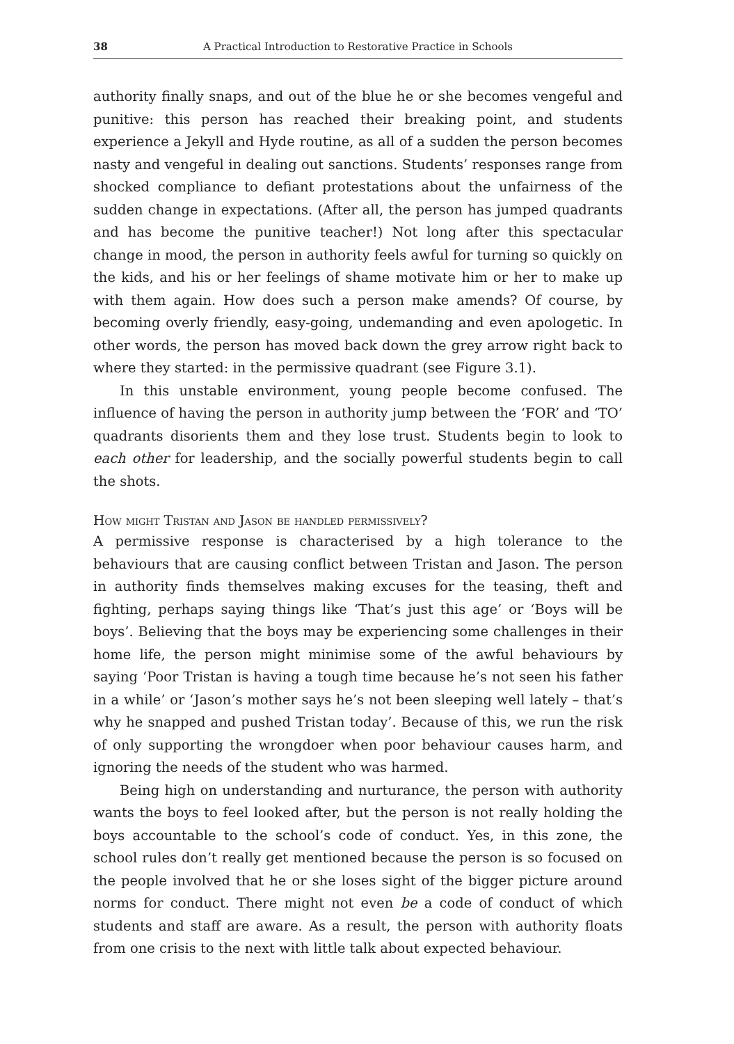38 A Practical Introduction to Restorative Practice in Schools
authority finally snaps, and out of the blue he or she becomes vengeful and punitive: this person has reached their breaking point, and students experience a Jekyll and Hyde routine, as all of a sudden the person becomes nasty and vengeful in dealing out sanctions. Students’ responses range from shocked compliance to defiant protestations about the unfairness of the sudden change in expectations. (After all, the person has jumped quadrants and has become the punitive teacher!) Not long after this spectacular change in mood, the person in authority feels awful for turning so quickly on the kids, and his or her feelings of shame motivate him or her to make up with them again. How does such a person make amends? Of course, by becoming overly friendly, easy-going, undemanding and even apologetic. In other words, the person has moved back down the grey arrow right back to where they started: in the permissive quadrant (see Figure 3.1).
In this unstable environment, young people become confused. The influence of having the person in authority jump between the ‘FOR’ and ‘TO’ quadrants disorients them and they lose trust. Students begin to look to each other for leadership, and the socially powerful students begin to call the shots.
How might Tristan and Jason be handled permissively?
A permissive response is characterised by a high tolerance to the behaviours that are causing conflict between Tristan and Jason. The person in authority finds themselves making excuses for the teasing, theft and fighting, perhaps saying things like ‘That’s just this age’ or ‘Boys will be boys’. Believing that the boys may be experiencing some challenges in their home life, the person might minimise some of the awful behaviours by saying ‘Poor Tristan is having a tough time because he’s not seen his father in a while’ or ‘Jason’s mother says he’s not been sleeping well lately – that’s why he snapped and pushed Tristan today’. Because of this, we run the risk of only supporting the wrongdoer when poor behaviour causes harm, and ignoring the needs of the student who was harmed.
Being high on understanding and nurturance, the person with authority wants the boys to feel looked after, but the person is not really holding the boys accountable to the school’s code of conduct. Yes, in this zone, the school rules don’t really get mentioned because the person is so focused on the people involved that he or she loses sight of the bigger picture around norms for conduct. There might not even be a code of conduct of which students and staff are aware. As a result, the person with authority floats from one crisis to the next with little talk about expected behaviour.